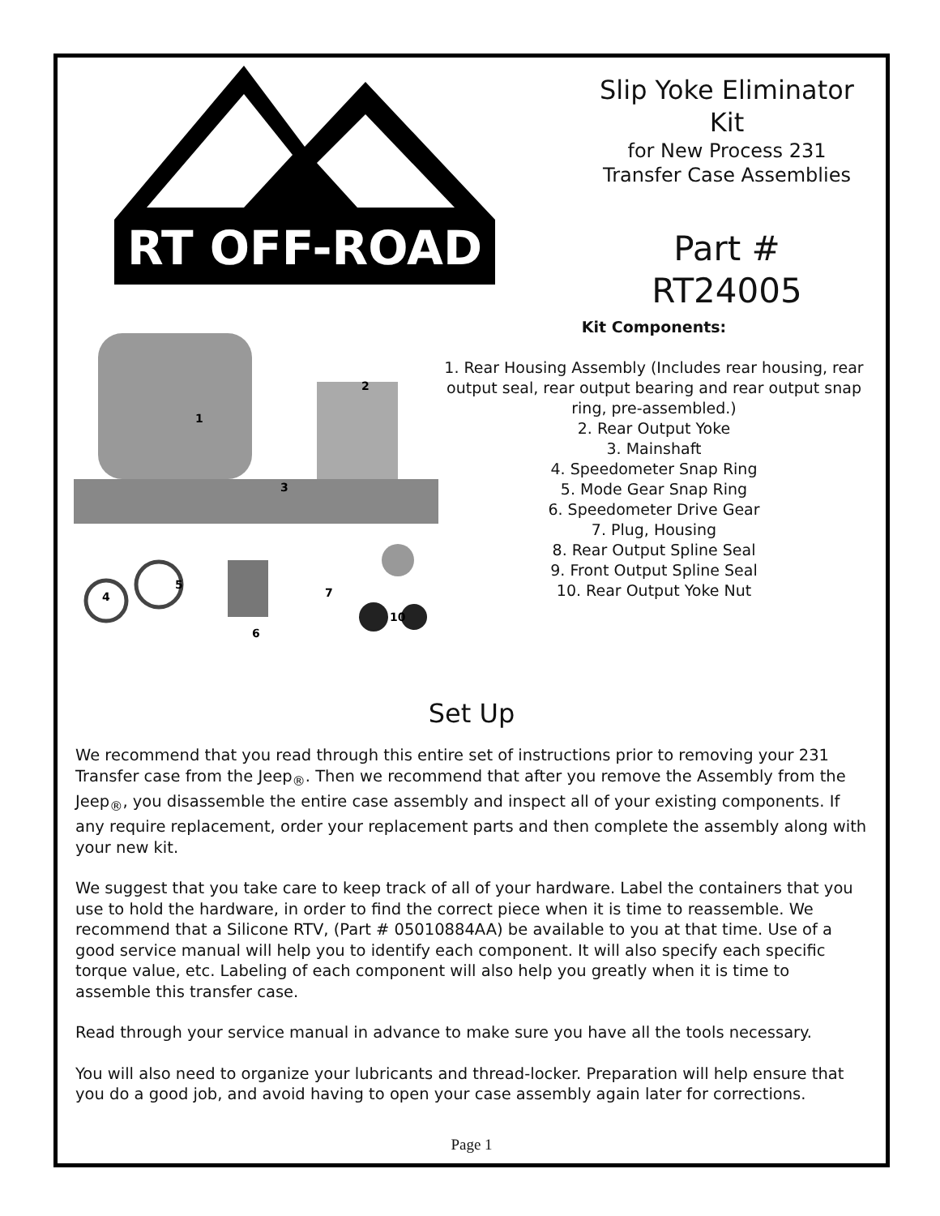RT OFF-ROAD
Slip Yoke Eliminator
Kit
for New Process 231
Transfer Case Assemblies
Part #
RT24005
1
2
3
4
5
6
7
10
Kit Components:
1. Rear Housing Assembly (Includes rear housing, rear output seal, rear output bearing and rear output snap ring, pre-assembled.)
2. Rear Output Yoke
3. Mainshaft
4. Speedometer Snap Ring
5. Mode Gear Snap Ring
6. Speedometer Drive Gear
7. Plug, Housing
8. Rear Output Spline Seal
9. Front Output Spline Seal
10. Rear Output Yoke Nut
Set Up
We recommend that you read through this entire set of instructions prior to removing your 231 Transfer case from the Jeep<sub>®</sub>. Then we recommend that after you remove the Assembly from the Jeep<sub>®</sub>, you disassemble the entire case assembly and inspect all of your existing components. If any require replacement, order your replacement parts and then complete the assembly along with your new kit.
We suggest that you take care to keep track of all of your hardware. Label the containers that you use to hold the hardware, in order to find the correct piece when it is time to reassemble. We recommend that a Silicone RTV, (Part # 05010884AA) be available to you at that time. Use of a good service manual will help you to identify each component. It will also specify each specific torque value, etc. Labeling of each component will also help you greatly when it is time to assemble this transfer case.
Read through your service manual in advance to make sure you have all the tools necessary.
You will also need to organize your lubricants and thread-locker. Preparation will help ensure that you do a good job, and avoid having to open your case assembly again later for corrections.
Page 1